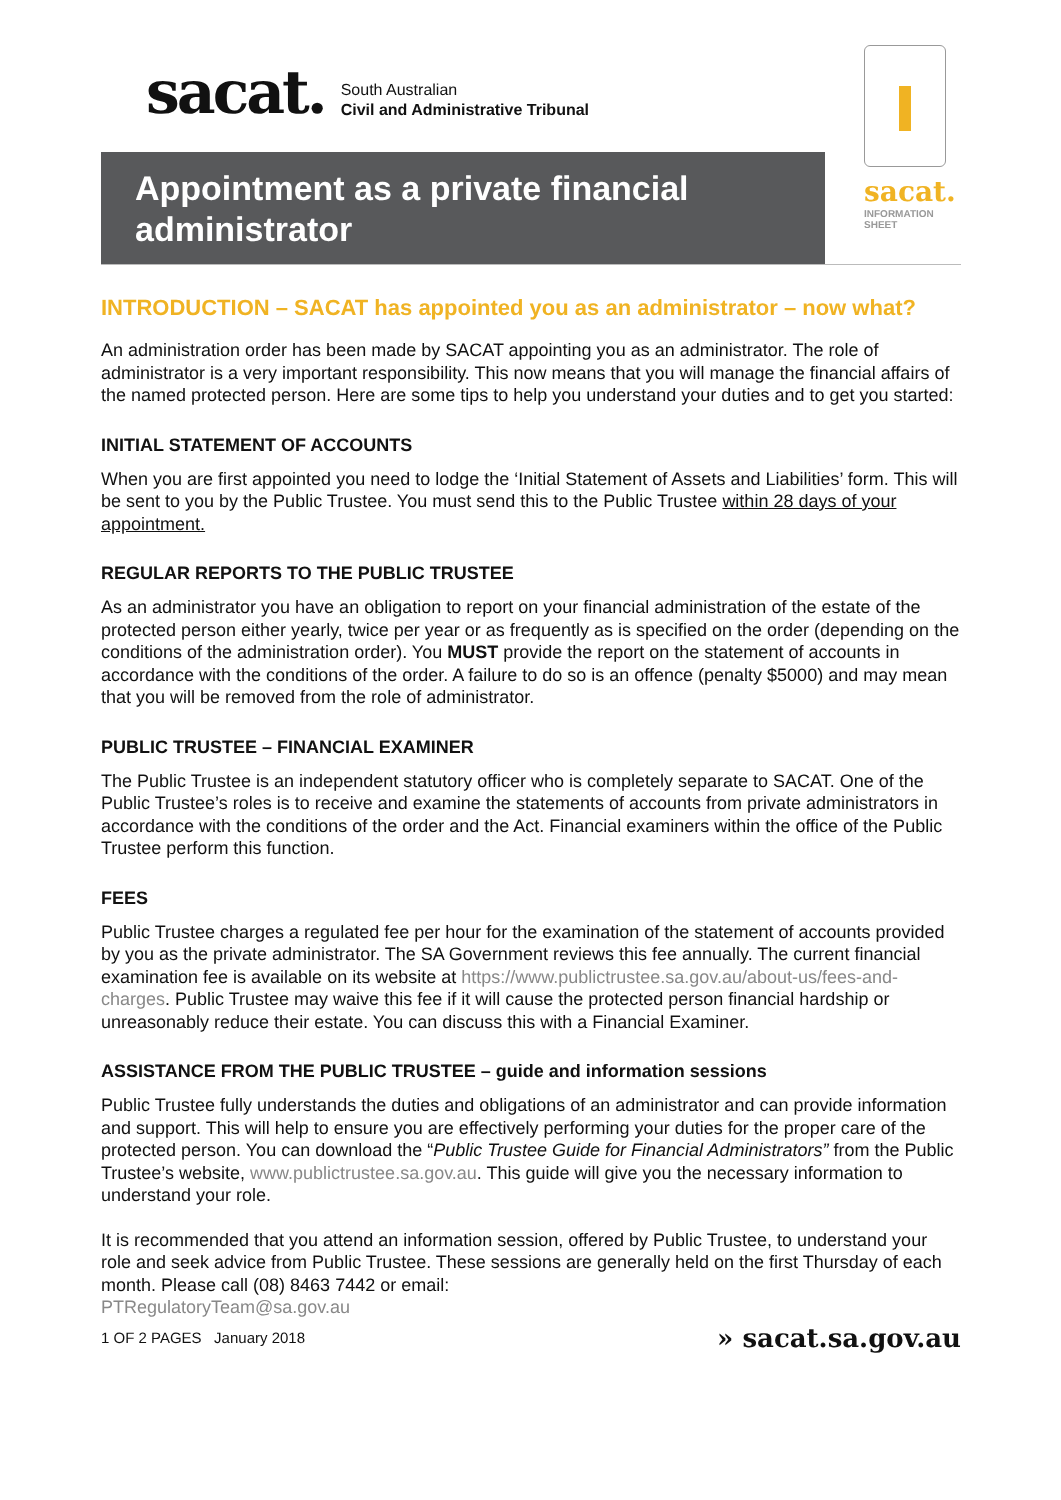sacat. South Australian
Civil and Administrative Tribunal
Appointment as a private financial administrator
sacat.
INFORMATION SHEET
INTRODUCTION – SACAT has appointed you as an administrator – now what?
An administration order has been made by SACAT appointing you as an administrator. The role of administrator is a very important responsibility. This now means that you will manage the financial affairs of the named protected person. Here are some tips to help you understand your duties and to get you started:
INITIAL STATEMENT OF ACCOUNTS
When you are first appointed you need to lodge the ‘Initial Statement of Assets and Liabilities’ form. This will be sent to you by the Public Trustee. You must send this to the Public Trustee within 28 days of your appointment.
REGULAR REPORTS TO THE PUBLIC TRUSTEE
As an administrator you have an obligation to report on your financial administration of the estate of the protected person either yearly, twice per year or as frequently as is specified on the order (depending on the conditions of the administration order). You MUST provide the report on the statement of accounts in accordance with the conditions of the order. A failure to do so is an offence (penalty $5000) and may mean that you will be removed from the role of administrator.
PUBLIC TRUSTEE – FINANCIAL EXAMINER
The Public Trustee is an independent statutory officer who is completely separate to SACAT. One of the Public Trustee’s roles is to receive and examine the statements of accounts from private administrators in accordance with the conditions of the order and the Act. Financial examiners within the office of the Public Trustee perform this function.
FEES
Public Trustee charges a regulated fee per hour for the examination of the statement of accounts provided by you as the private administrator. The SA Government reviews this fee annually. The current financial examination fee is available on its website at https://www.publictrustee.sa.gov.au/about-us/fees-and-charges. Public Trustee may waive this fee if it will cause the protected person financial hardship or unreasonably reduce their estate. You can discuss this with a Financial Examiner.
ASSISTANCE FROM THE PUBLIC TRUSTEE – guide and information sessions
Public Trustee fully understands the duties and obligations of an administrator and can provide information and support. This will help to ensure you are effectively performing your duties for the proper care of the protected person. You can download the “Public Trustee Guide for Financial Administrators” from the Public Trustee’s website, www.publictrustee.sa.gov.au. This guide will give you the necessary information to understand your role.
It is recommended that you attend an information session, offered by Public Trustee, to understand your role and seek advice from Public Trustee. These sessions are generally held on the first Thursday of each month. Please call (08) 8463 7442 or email:
PTRegulatoryTeam@sa.gov.au
1 OF 2 PAGES January 2018 » sacat.sa.gov.au